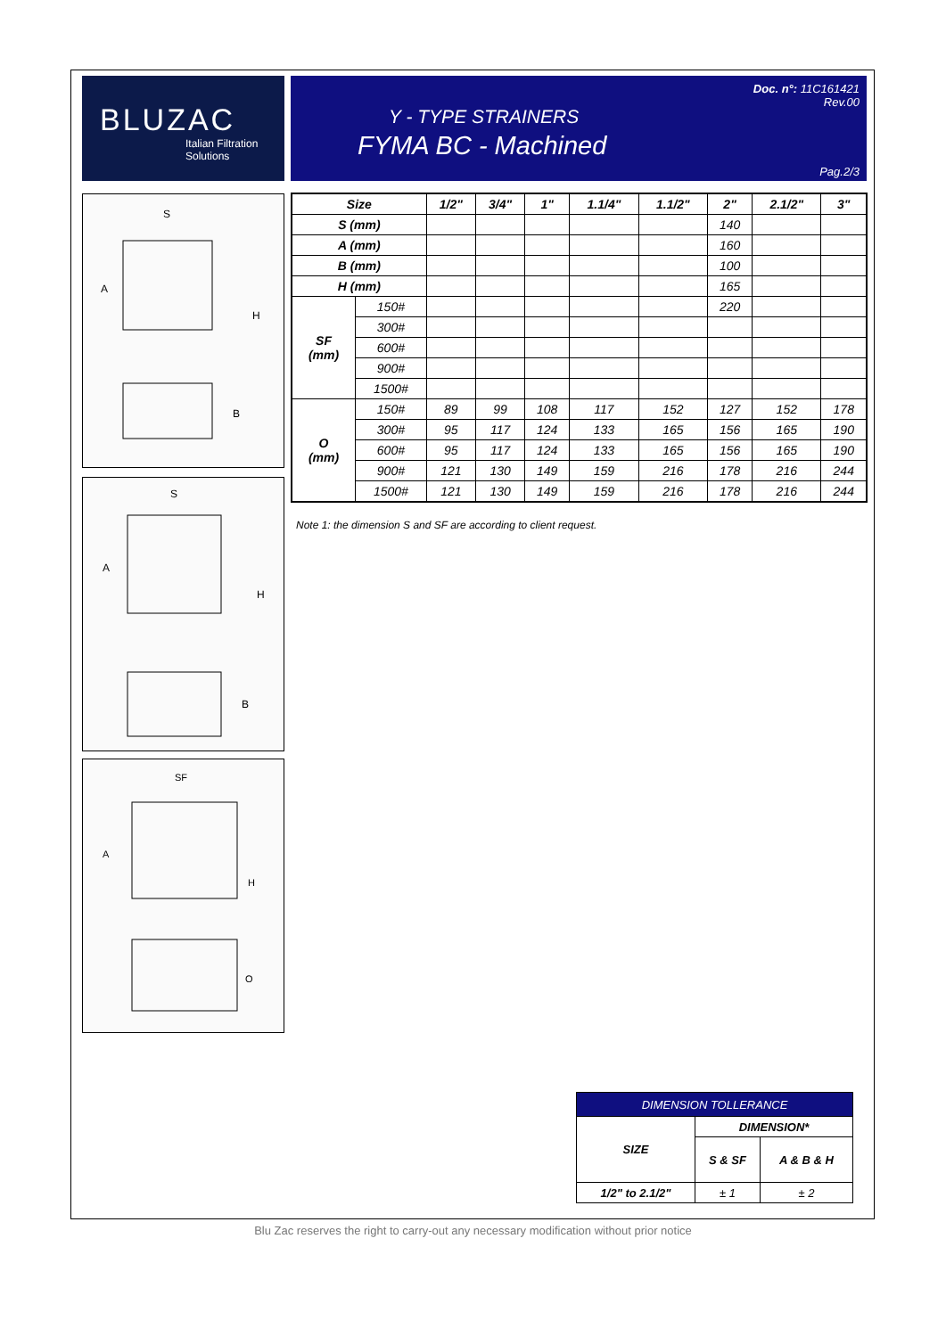BLUZAC
Italian Filtration
Solutions
Doc. n°: 11C161421
Rev.00
Y - TYPE STRAINERS
FYMA BC - Machined
Pag.2/3
S
A
H
B
S
A
H
B
SF
A
H
O
| Size | | 1/2" | 3/4" | 1" | 1.1/4" | 1.1/2" | 2" | 2.1/2" | 3" |
| --- | --- | --- | --- | --- | --- | --- | --- | --- | --- |
| S (mm) | | | | | | | 140 | | |
| A (mm) | | | | | | | 160 | | |
| B (mm) | | | | | | | 100 | | |
| H (mm) | | | | | | | 165 | | |
| SF (mm) | 150# | | | | | | 220 | | |
| | 300# | | | | | | | | |
| | 600# | | | | | | | | |
| | 900# | | | | | | | | |
| | 1500# | | | | | | | | |
| O (mm) | 150# | 89 | 99 | 108 | 117 | 152 | 127 | 152 | 178 |
| | 300# | 95 | 117 | 124 | 133 | 165 | 156 | 165 | 190 |
| | 600# | 95 | 117 | 124 | 133 | 165 | 156 | 165 | 190 |
| | 900# | 121 | 130 | 149 | 159 | 216 | 178 | 216 | 244 |
| | 1500# | 121 | 130 | 149 | 159 | 216 | 178 | 216 | 244 |
Note 1: the dimension S and SF are according to client request.
| DIMENSION TOLLERANCE | | |
| SIZE | DIMENSION* | |
| | S & SF | A & B & H |
| 1/2" to 2.1/2" | ± 1 | ± 2 |
Blu Zac reserves the right to carry-out any necessary modification without prior notice